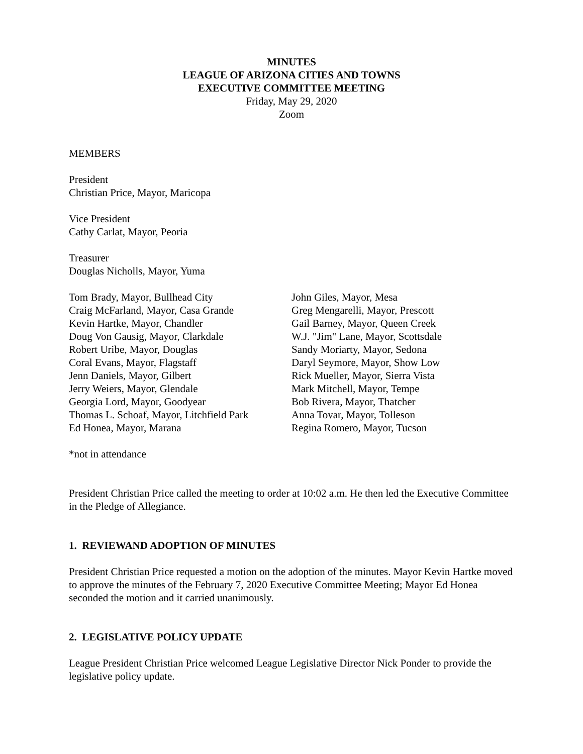MINUTES
LEAGUE OF ARIZONA CITIES AND TOWNS
EXECUTIVE COMMITTEE MEETING
Friday, May 29, 2020
Zoom
MEMBERS
President
Christian Price, Mayor, Maricopa
Vice President
Cathy Carlat, Mayor, Peoria
Treasurer
Douglas Nicholls, Mayor, Yuma
Tom Brady, Mayor, Bullhead City
Craig McFarland, Mayor, Casa Grande
Kevin Hartke, Mayor, Chandler
Doug Von Gausig, Mayor, Clarkdale
Robert Uribe, Mayor, Douglas
Coral Evans, Mayor, Flagstaff
Jenn Daniels, Mayor, Gilbert
Jerry Weiers, Mayor, Glendale
Georgia Lord, Mayor, Goodyear
Thomas L. Schoaf, Mayor, Litchfield Park
Ed Honea, Mayor, Marana
John Giles, Mayor, Mesa
Greg Mengarelli, Mayor, Prescott
Gail Barney, Mayor, Queen Creek
W.J. "Jim" Lane, Mayor, Scottsdale
Sandy Moriarty, Mayor, Sedona
Daryl Seymore, Mayor, Show Low
Rick Mueller, Mayor, Sierra Vista
Mark Mitchell, Mayor, Tempe
Bob Rivera, Mayor, Thatcher
Anna Tovar, Mayor, Tolleson
Regina Romero, Mayor, Tucson
*not in attendance
President Christian Price called the meeting to order at 10:02 a.m. He then led the Executive Committee in the Pledge of Allegiance.
1. REVIEWAND ADOPTION OF MINUTES
President Christian Price requested a motion on the adoption of the minutes. Mayor Kevin Hartke moved to approve the minutes of the February 7, 2020 Executive Committee Meeting; Mayor Ed Honea seconded the motion and it carried unanimously.
2. LEGISLATIVE POLICY UPDATE
League President Christian Price welcomed League Legislative Director Nick Ponder to provide the legislative policy update.